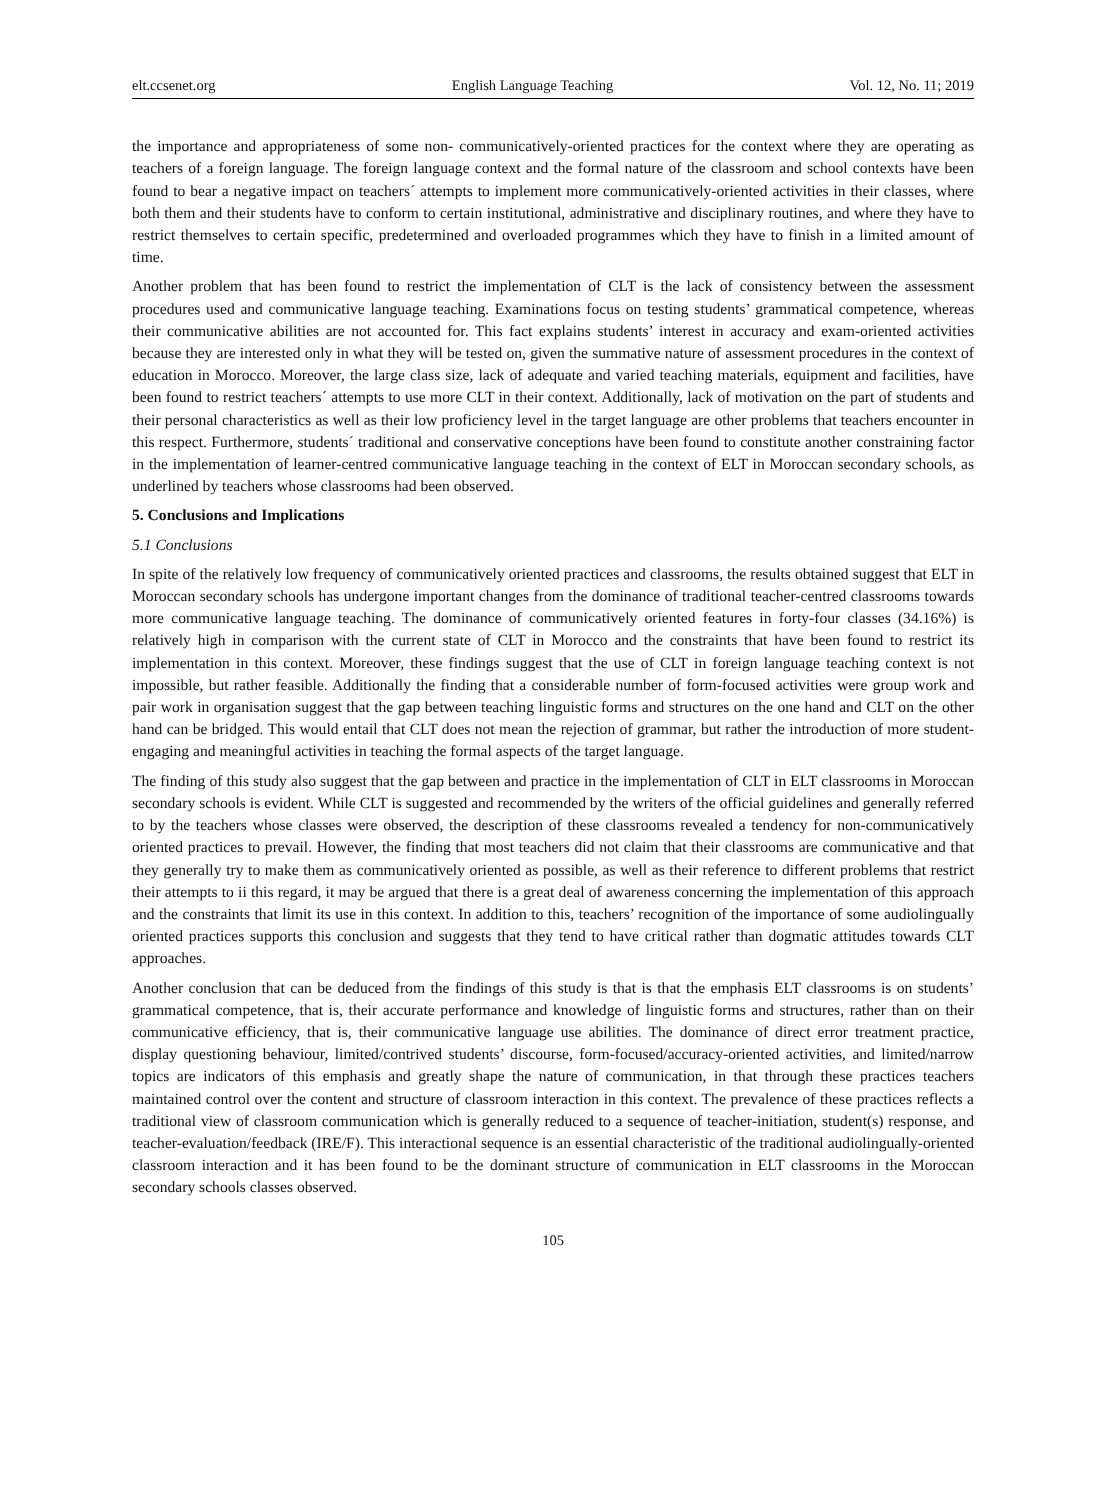elt.ccsenet.org English Language Teaching Vol. 12, No. 11; 2019
the importance and appropriateness of some non- communicatively-oriented practices for the context where they are operating as teachers of a foreign language. The foreign language context and the formal nature of the classroom and school contexts have been found to bear a negative impact on teachers´ attempts to implement more communicatively-oriented activities in their classes, where both them and their students have to conform to certain institutional, administrative and disciplinary routines, and where they have to restrict themselves to certain specific, predetermined and overloaded programmes which they have to finish in a limited amount of time.
Another problem that has been found to restrict the implementation of CLT is the lack of consistency between the assessment procedures used and communicative language teaching. Examinations focus on testing students’ grammatical competence, whereas their communicative abilities are not accounted for. This fact explains students’ interest in accuracy and exam-oriented activities because they are interested only in what they will be tested on, given the summative nature of assessment procedures in the context of education in Morocco. Moreover, the large class size, lack of adequate and varied teaching materials, equipment and facilities, have been found to restrict teachers´ attempts to use more CLT in their context. Additionally, lack of motivation on the part of students and their personal characteristics as well as their low proficiency level in the target language are other problems that teachers encounter in this respect. Furthermore, students´ traditional and conservative conceptions have been found to constitute another constraining factor in the implementation of learner-centred communicative language teaching in the context of ELT in Moroccan secondary schools, as underlined by teachers whose classrooms had been observed.
5. Conclusions and Implications
5.1 Conclusions
In spite of the relatively low frequency of communicatively oriented practices and classrooms, the results obtained suggest that ELT in Moroccan secondary schools has undergone important changes from the dominance of traditional teacher-centred classrooms towards more communicative language teaching. The dominance of communicatively oriented features in forty-four classes (34.16%) is relatively high in comparison with the current state of CLT in Morocco and the constraints that have been found to restrict its implementation in this context. Moreover, these findings suggest that the use of CLT in foreign language teaching context is not impossible, but rather feasible. Additionally the finding that a considerable number of form-focused activities were group work and pair work in organisation suggest that the gap between teaching linguistic forms and structures on the one hand and CLT on the other hand can be bridged. This would entail that CLT does not mean the rejection of grammar, but rather the introduction of more student-engaging and meaningful activities in teaching the formal aspects of the target language.
The finding of this study also suggest that the gap between and practice in the implementation of CLT in ELT classrooms in Moroccan secondary schools is evident. While CLT is suggested and recommended by the writers of the official guidelines and generally referred to by the teachers whose classes were observed, the description of these classrooms revealed a tendency for non-communicatively oriented practices to prevail. However, the finding that most teachers did not claim that their classrooms are communicative and that they generally try to make them as communicatively oriented as possible, as well as their reference to different problems that restrict their attempts to ii this regard, it may be argued that there is a great deal of awareness concerning the implementation of this approach and the constraints that limit its use in this context. In addition to this, teachers’ recognition of the importance of some audiolingually oriented practices supports this conclusion and suggests that they tend to have critical rather than dogmatic attitudes towards CLT approaches.
Another conclusion that can be deduced from the findings of this study is that is that the emphasis ELT classrooms is on students’ grammatical competence, that is, their accurate performance and knowledge of linguistic forms and structures, rather than on their communicative efficiency, that is, their communicative language use abilities. The dominance of direct error treatment practice, display questioning behaviour, limited/contrived students’ discourse, form-focused/accuracy-oriented activities, and limited/narrow topics are indicators of this emphasis and greatly shape the nature of communication, in that through these practices teachers maintained control over the content and structure of classroom interaction in this context. The prevalence of these practices reflects a traditional view of classroom communication which is generally reduced to a sequence of teacher-initiation, student(s) response, and teacher-evaluation/feedback (IRE/F). This interactional sequence is an essential characteristic of the traditional audiolingually-oriented classroom interaction and it has been found to be the dominant structure of communication in ELT classrooms in the Moroccan secondary schools classes observed.
105